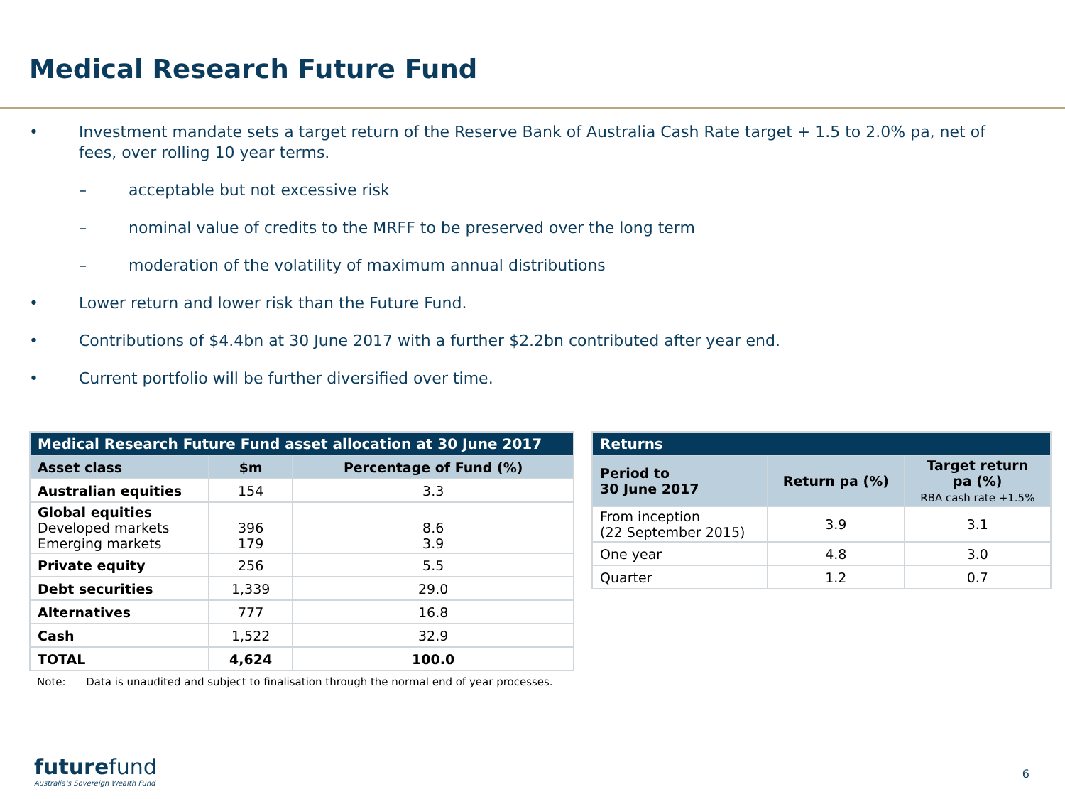Medical Research Future Fund
• Investment mandate sets a target return of the Reserve Bank of Australia Cash Rate target + 1.5 to 2.0% pa, net of fees, over rolling 10 year terms.
– acceptable but not excessive risk
– nominal value of credits to the MRFF to be preserved over the long term
– moderation of the volatility of maximum annual distributions
• Lower return and lower risk than the Future Fund.
• Contributions of $4.4bn at 30 June 2017 with a further $2.2bn contributed after year end.
• Current portfolio will be further diversified over time.
| Medical Research Future Fund asset allocation at 30 June 2017 | | |
| --- | --- | --- |
| Asset class | $m | Percentage of Fund (%) |
| Australian equities | 154 | 3.3 |
| Global equities Developed markets Emerging markets | 396 179 | 8.6 3.9 |
| Private equity | 256 | 5.5 |
| Debt securities | 1,339 | 29.0 |
| Alternatives | 777 | 16.8 |
| Cash | 1,522 | 32.9 |
| TOTAL | 4,624 | 100.0 |
Note: Data is unaudited and subject to finalisation through the normal end of year processes.
| Returns | | |
| --- | --- | --- |
| Period to 30 June 2017 | Return pa (%) | Target return pa (%) RBA cash rate +1.5% |
| From inception (22 September 2015) | 3.9 | 3.1 |
| One year | 4.8 | 3.0 |
| Quarter | 1.2 | 0.7 |
futurefund
Australia's Sovereign Wealth Fund
6